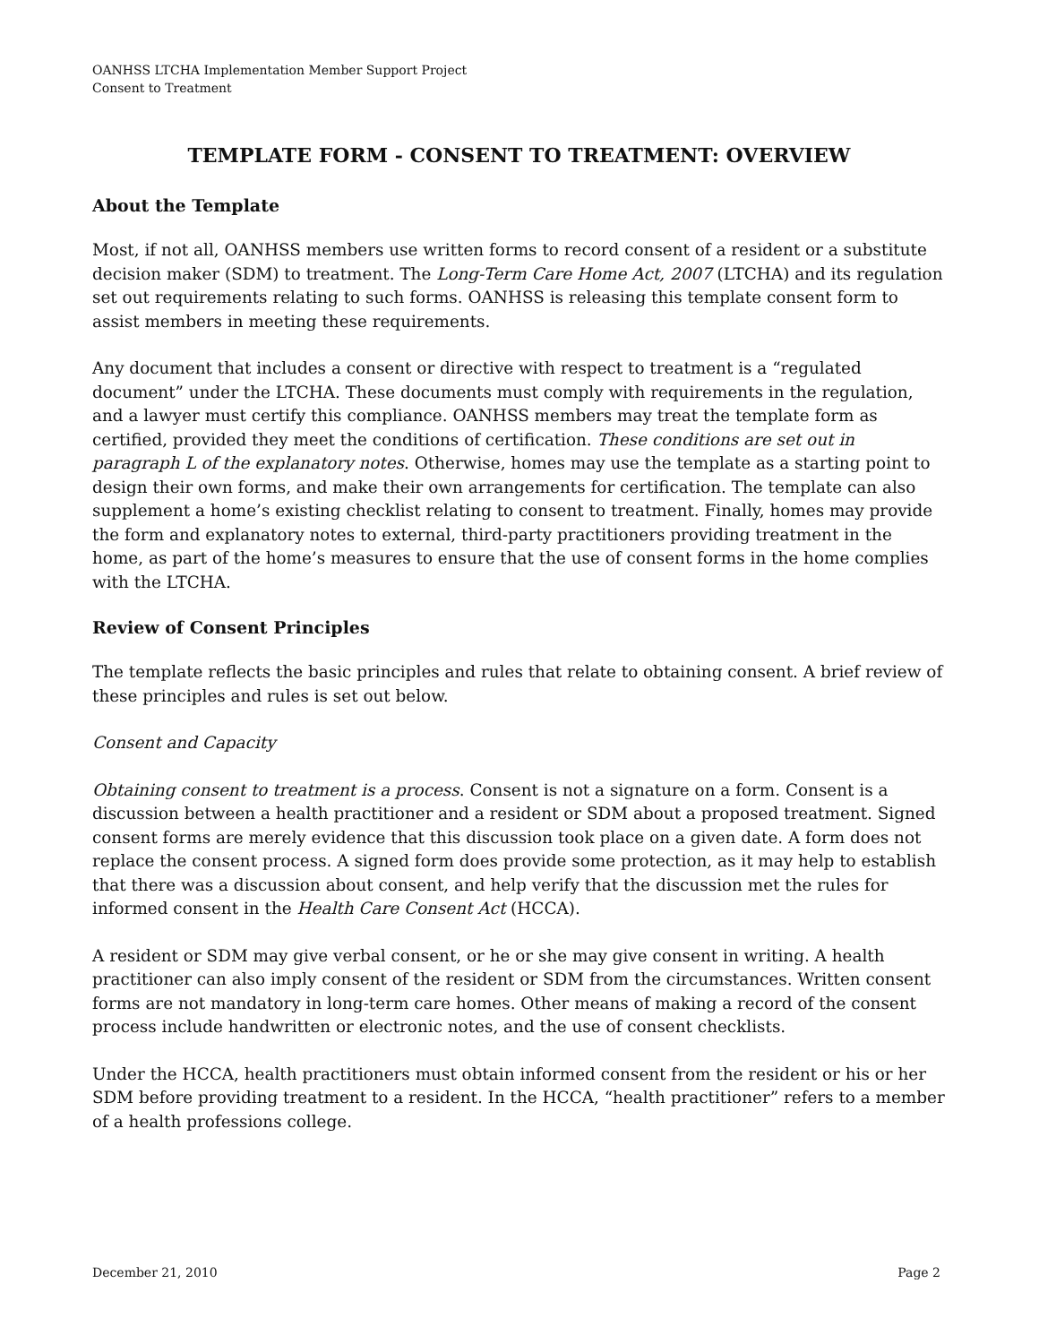OANHSS LTCHA Implementation Member Support Project
Consent to Treatment
TEMPLATE FORM - CONSENT TO TREATMENT: OVERVIEW
About the Template
Most, if not all, OANHSS members use written forms to record consent of a resident or a substitute decision maker (SDM) to treatment. The Long-Term Care Home Act, 2007 (LTCHA) and its regulation set out requirements relating to such forms. OANHSS is releasing this template consent form to assist members in meeting these requirements.
Any document that includes a consent or directive with respect to treatment is a “regulated document” under the LTCHA. These documents must comply with requirements in the regulation, and a lawyer must certify this compliance. OANHSS members may treat the template form as certified, provided they meet the conditions of certification. These conditions are set out in paragraph L of the explanatory notes. Otherwise, homes may use the template as a starting point to design their own forms, and make their own arrangements for certification. The template can also supplement a home’s existing checklist relating to consent to treatment. Finally, homes may provide the form and explanatory notes to external, third-party practitioners providing treatment in the home, as part of the home’s measures to ensure that the use of consent forms in the home complies with the LTCHA.
Review of Consent Principles
The template reflects the basic principles and rules that relate to obtaining consent. A brief review of these principles and rules is set out below.
Consent and Capacity
Obtaining consent to treatment is a process. Consent is not a signature on a form. Consent is a discussion between a health practitioner and a resident or SDM about a proposed treatment. Signed consent forms are merely evidence that this discussion took place on a given date. A form does not replace the consent process. A signed form does provide some protection, as it may help to establish that there was a discussion about consent, and help verify that the discussion met the rules for informed consent in the Health Care Consent Act (HCCA).
A resident or SDM may give verbal consent, or he or she may give consent in writing. A health practitioner can also imply consent of the resident or SDM from the circumstances. Written consent forms are not mandatory in long-term care homes. Other means of making a record of the consent process include handwritten or electronic notes, and the use of consent checklists.
Under the HCCA, health practitioners must obtain informed consent from the resident or his or her SDM before providing treatment to a resident. In the HCCA, “health practitioner” refers to a member of a health professions college.
December 21, 2010 Page 2